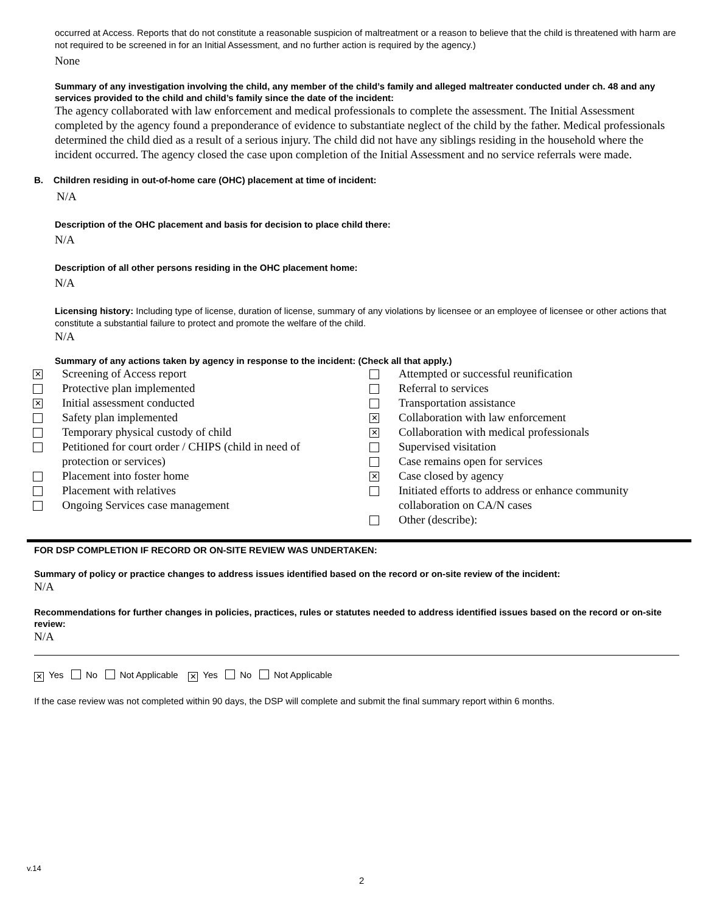occurred at Access. Reports that do not constitute a reasonable suspicion of maltreatment or a reason to believe that the child is threatened with harm are not required to be screened in for an Initial Assessment, and no further action is required by the agency.)
None
Summary of any investigation involving the child, any member of the child’s family and alleged maltreater conducted under ch. 48 and any services provided to the child and child’s family since the date of the incident:
The agency collaborated with law enforcement and medical professionals to complete the assessment. The Initial Assessment completed by the agency found a preponderance of evidence to substantiate neglect of the child by the father. Medical professionals determined the child died as a result of a serious injury. The child did not have any siblings residing in the household where the incident occurred. The agency closed the case upon completion of the Initial Assessment and no service referrals were made.
B. Children residing in out-of-home care (OHC) placement at time of incident:
N/A
Description of the OHC placement and basis for decision to place child there:
N/A
Description of all other persons residing in the OHC placement home:
N/A
Licensing history: Including type of license, duration of license, summary of any violations by licensee or an employee of licensee or other actions that constitute a substantial failure to protect and promote the welfare of the child.
N/A
Summary of any actions taken by agency in response to the incident: (Check all that apply.)
✕ Screening of Access report
Protective plan implemented
✕ Initial assessment conducted
Safety plan implemented
Temporary physical custody of child
Petitioned for court order / CHIPS (child in need of
protection or services)
Placement into foster home
Placement with relatives
Ongoing Services case management
Attempted or successful reunification
Referral to services
Transportation assistance
✕ Collaboration with law enforcement
✕ Collaboration with medical professionals
Supervised visitation
Case remains open for services
✕ Case closed by agency
Initiated efforts to address or enhance community
collaboration on CA/N cases
Other (describe):
FOR DSP COMPLETION IF RECORD OR ON-SITE REVIEW WAS UNDERTAKEN:
Summary of policy or practice changes to address issues identified based on the record or on-site review of the incident:
N/A
Recommendations for further changes in policies, practices, rules or statutes needed to address identified issues based on the record or on-site review:
N/A
✕ Yes No Not Applicable ✕ Yes No Not Applicable
If the case review was not completed within 90 days, the DSP will complete and submit the final summary report within 6 months.
v.14
2